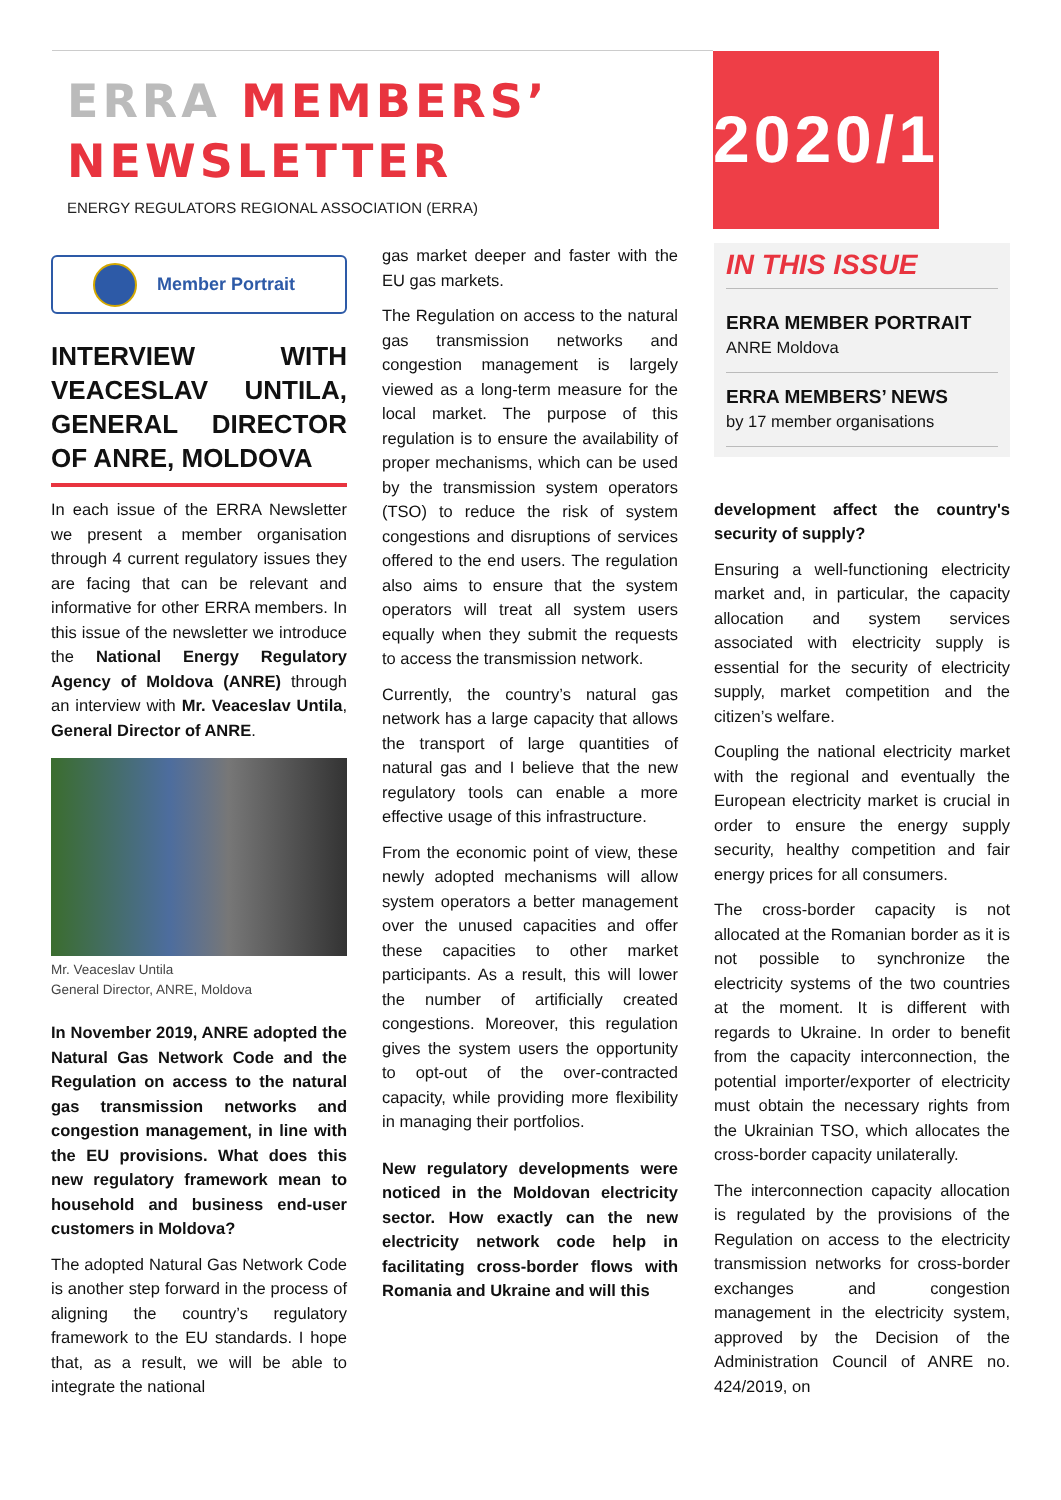ERRA MEMBERS’
NEWSLETTER
ENERGY REGULATORS REGIONAL ASSOCIATION (ERRA)
2020/1
Member Portrait
INTERVIEW WITH VEACESLAV UNTILA, GENERAL DIRECTOR OF ANRE, MOLDOVA
In each issue of the ERRA Newsletter we present a member organisation through 4 current regulatory issues they are facing that can be relevant and informative for other ERRA members. In this issue of the newsletter we introduce the National Energy Regulatory Agency of Moldova (ANRE) through an interview with Mr. Veaceslav Untila, General Director of ANRE.
Mr. Veaceslav Untila
General Director, ANRE, Moldova
In November 2019, ANRE adopted the Natural Gas Network Code and the Regulation on access to the natural gas transmission networks and congestion management, in line with the EU provisions. What does this new regulatory framework mean to household and business end-user customers in Moldova?
The adopted Natural Gas Network Code is another step forward in the process of aligning the country’s regulatory framework to the EU standards. I hope that, as a result, we will be able to integrate the national
gas market deeper and faster with the EU gas markets.
The Regulation on access to the natural gas transmission networks and congestion management is largely viewed as a long-term measure for the local market. The purpose of this regulation is to ensure the availability of proper mechanisms, which can be used by the transmission system operators (TSO) to reduce the risk of system congestions and disruptions of services offered to the end users. The regulation also aims to ensure that the system operators will treat all system users equally when they submit the requests to access the transmission network.
Currently, the country’s natural gas network has a large capacity that allows the transport of large quantities of natural gas and I believe that the new regulatory tools can enable a more effective usage of this infrastructure.
From the economic point of view, these newly adopted mechanisms will allow system operators a better management over the unused capacities and offer these capacities to other market participants. As a result, this will lower the number of artificially created congestions. Moreover, this regulation gives the system users the opportunity to opt-out of the over-contracted capacity, while providing more flexibility in managing their portfolios.
New regulatory developments were noticed in the Moldovan electricity sector. How exactly can the new electricity network code help in facilitating cross-border flows with Romania and Ukraine and will this
IN THIS ISSUE
ERRA MEMBER PORTRAIT
ANRE Moldova
ERRA MEMBERS’ NEWS
by 17 member organisations
development affect the country's security of supply?
Ensuring a well-functioning electricity market and, in particular, the capacity allocation and system services associated with electricity supply is essential for the security of electricity supply, market competition and the citizen’s welfare.
Coupling the national electricity market with the regional and eventually the European electricity market is crucial in order to ensure the energy supply security, healthy competition and fair energy prices for all consumers.
The cross-border capacity is not allocated at the Romanian border as it is not possible to synchronize the electricity systems of the two countries at the moment. It is different with regards to Ukraine. In order to benefit from the capacity interconnection, the potential importer/exporter of electricity must obtain the necessary rights from the Ukrainian TSO, which allocates the cross-border capacity unilaterally.
The interconnection capacity allocation is regulated by the provisions of the Regulation on access to the electricity transmission networks for cross-border exchanges and congestion management in the electricity system, approved by the Decision of the Administration Council of ANRE no. 424/2019, on